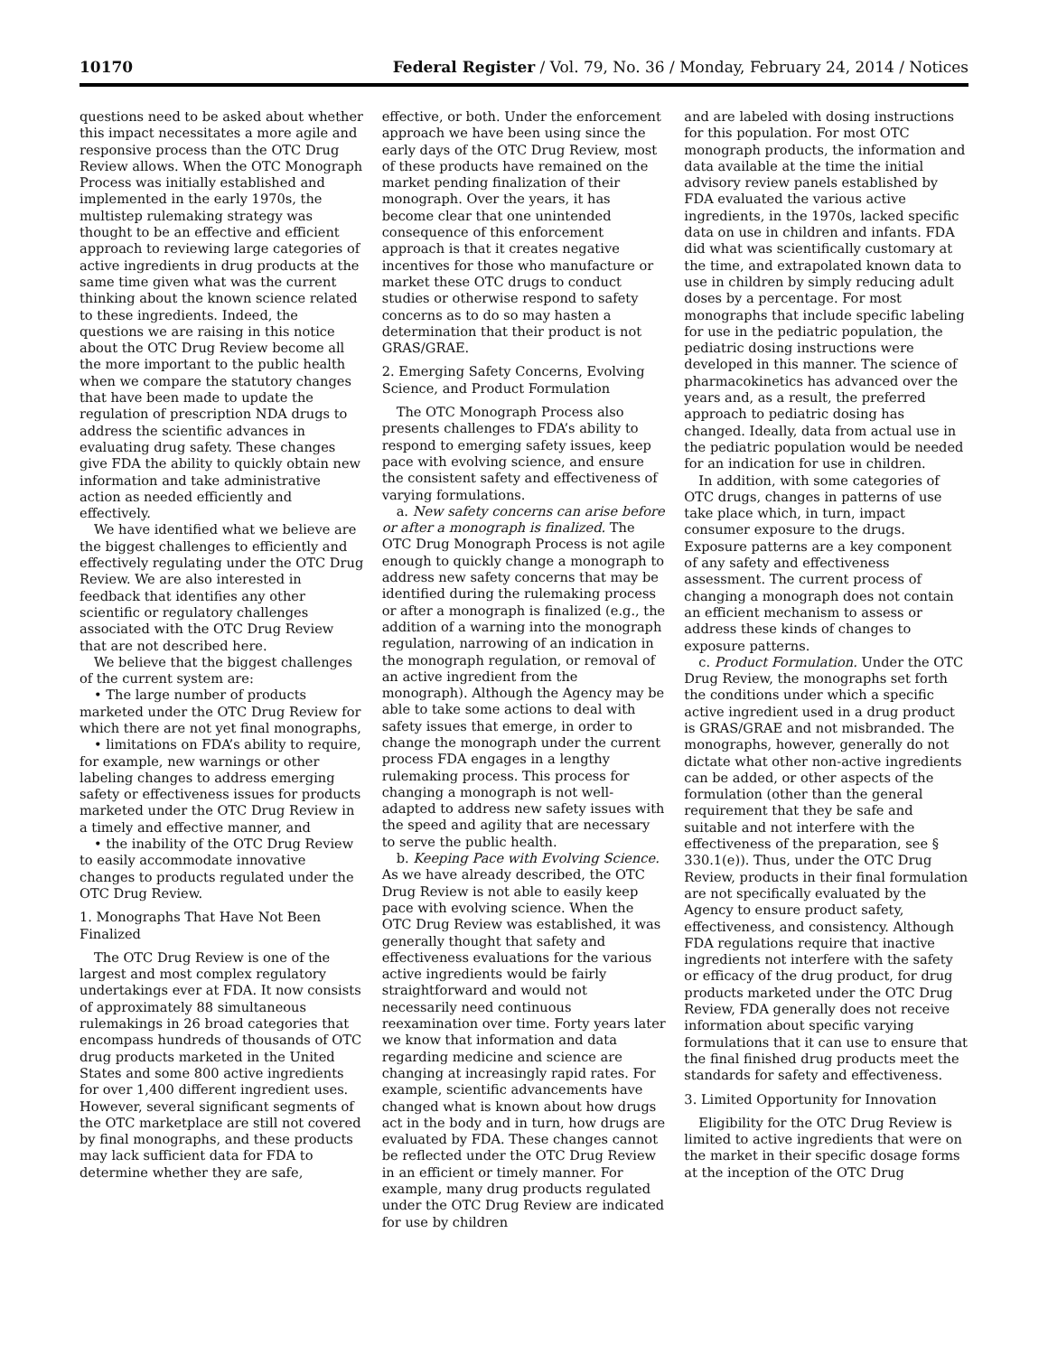10170 Federal Register / Vol. 79, No. 36 / Monday, February 24, 2014 / Notices
questions need to be asked about whether this impact necessitates a more agile and responsive process than the OTC Drug Review allows. When the OTC Monograph Process was initially established and implemented in the early 1970s, the multistep rulemaking strategy was thought to be an effective and efficient approach to reviewing large categories of active ingredients in drug products at the same time given what was the current thinking about the known science related to these ingredients. Indeed, the questions we are raising in this notice about the OTC Drug Review become all the more important to the public health when we compare the statutory changes that have been made to update the regulation of prescription NDA drugs to address the scientific advances in evaluating drug safety. These changes give FDA the ability to quickly obtain new information and take administrative action as needed efficiently and effectively.
We have identified what we believe are the biggest challenges to efficiently and effectively regulating under the OTC Drug Review. We are also interested in feedback that identifies any other scientific or regulatory challenges associated with the OTC Drug Review that are not described here.
We believe that the biggest challenges of the current system are:
• The large number of products marketed under the OTC Drug Review for which there are not yet final monographs,
• limitations on FDA’s ability to require, for example, new warnings or other labeling changes to address emerging safety or effectiveness issues for products marketed under the OTC Drug Review in a timely and effective manner, and
• the inability of the OTC Drug Review to easily accommodate innovative changes to products regulated under the OTC Drug Review.
1. Monographs That Have Not Been Finalized
The OTC Drug Review is one of the largest and most complex regulatory undertakings ever at FDA. It now consists of approximately 88 simultaneous rulemakings in 26 broad categories that encompass hundreds of thousands of OTC drug products marketed in the United States and some 800 active ingredients for over 1,400 different ingredient uses. However, several significant segments of the OTC marketplace are still not covered by final monographs, and these products may lack sufficient data for FDA to determine whether they are safe,
effective, or both. Under the enforcement approach we have been using since the early days of the OTC Drug Review, most of these products have remained on the market pending finalization of their monograph. Over the years, it has become clear that one unintended consequence of this enforcement approach is that it creates negative incentives for those who manufacture or market these OTC drugs to conduct studies or otherwise respond to safety concerns as to do so may hasten a determination that their product is not GRAS/GRAE.
2. Emerging Safety Concerns, Evolving Science, and Product Formulation
The OTC Monograph Process also presents challenges to FDA’s ability to respond to emerging safety issues, keep pace with evolving science, and ensure the consistent safety and effectiveness of varying formulations.
a. New safety concerns can arise before or after a monograph is finalized. The OTC Drug Monograph Process is not agile enough to quickly change a monograph to address new safety concerns that may be identified during the rulemaking process or after a monograph is finalized (e.g., the addition of a warning into the monograph regulation, narrowing of an indication in the monograph regulation, or removal of an active ingredient from the monograph). Although the Agency may be able to take some actions to deal with safety issues that emerge, in order to change the monograph under the current process FDA engages in a lengthy rulemaking process. This process for changing a monograph is not well-adapted to address new safety issues with the speed and agility that are necessary to serve the public health.
b. Keeping Pace with Evolving Science. As we have already described, the OTC Drug Review is not able to easily keep pace with evolving science. When the OTC Drug Review was established, it was generally thought that safety and effectiveness evaluations for the various active ingredients would be fairly straightforward and would not necessarily need continuous reexamination over time. Forty years later we know that information and data regarding medicine and science are changing at increasingly rapid rates. For example, scientific advancements have changed what is known about how drugs act in the body and in turn, how drugs are evaluated by FDA. These changes cannot be reflected under the OTC Drug Review in an efficient or timely manner. For example, many drug products regulated under the OTC Drug Review are indicated for use by children
and are labeled with dosing instructions for this population. For most OTC monograph products, the information and data available at the time the initial advisory review panels established by FDA evaluated the various active ingredients, in the 1970s, lacked specific data on use in children and infants. FDA did what was scientifically customary at the time, and extrapolated known data to use in children by simply reducing adult doses by a percentage. For most monographs that include specific labeling for use in the pediatric population, the pediatric dosing instructions were developed in this manner. The science of pharmacokinetics has advanced over the years and, as a result, the preferred approach to pediatric dosing has changed. Ideally, data from actual use in the pediatric population would be needed for an indication for use in children.
In addition, with some categories of OTC drugs, changes in patterns of use take place which, in turn, impact consumer exposure to the drugs. Exposure patterns are a key component of any safety and effectiveness assessment. The current process of changing a monograph does not contain an efficient mechanism to assess or address these kinds of changes to exposure patterns.
c. Product Formulation. Under the OTC Drug Review, the monographs set forth the conditions under which a specific active ingredient used in a drug product is GRAS/GRAE and not misbranded. The monographs, however, generally do not dictate what other non-active ingredients can be added, or other aspects of the formulation (other than the general requirement that they be safe and suitable and not interfere with the effectiveness of the preparation, see § 330.1(e)). Thus, under the OTC Drug Review, products in their final formulation are not specifically evaluated by the Agency to ensure product safety, effectiveness, and consistency. Although FDA regulations require that inactive ingredients not interfere with the safety or efficacy of the drug product, for drug products marketed under the OTC Drug Review, FDA generally does not receive information about specific varying formulations that it can use to ensure that the final finished drug products meet the standards for safety and effectiveness.
3. Limited Opportunity for Innovation
Eligibility for the OTC Drug Review is limited to active ingredients that were on the market in their specific dosage forms at the inception of the OTC Drug